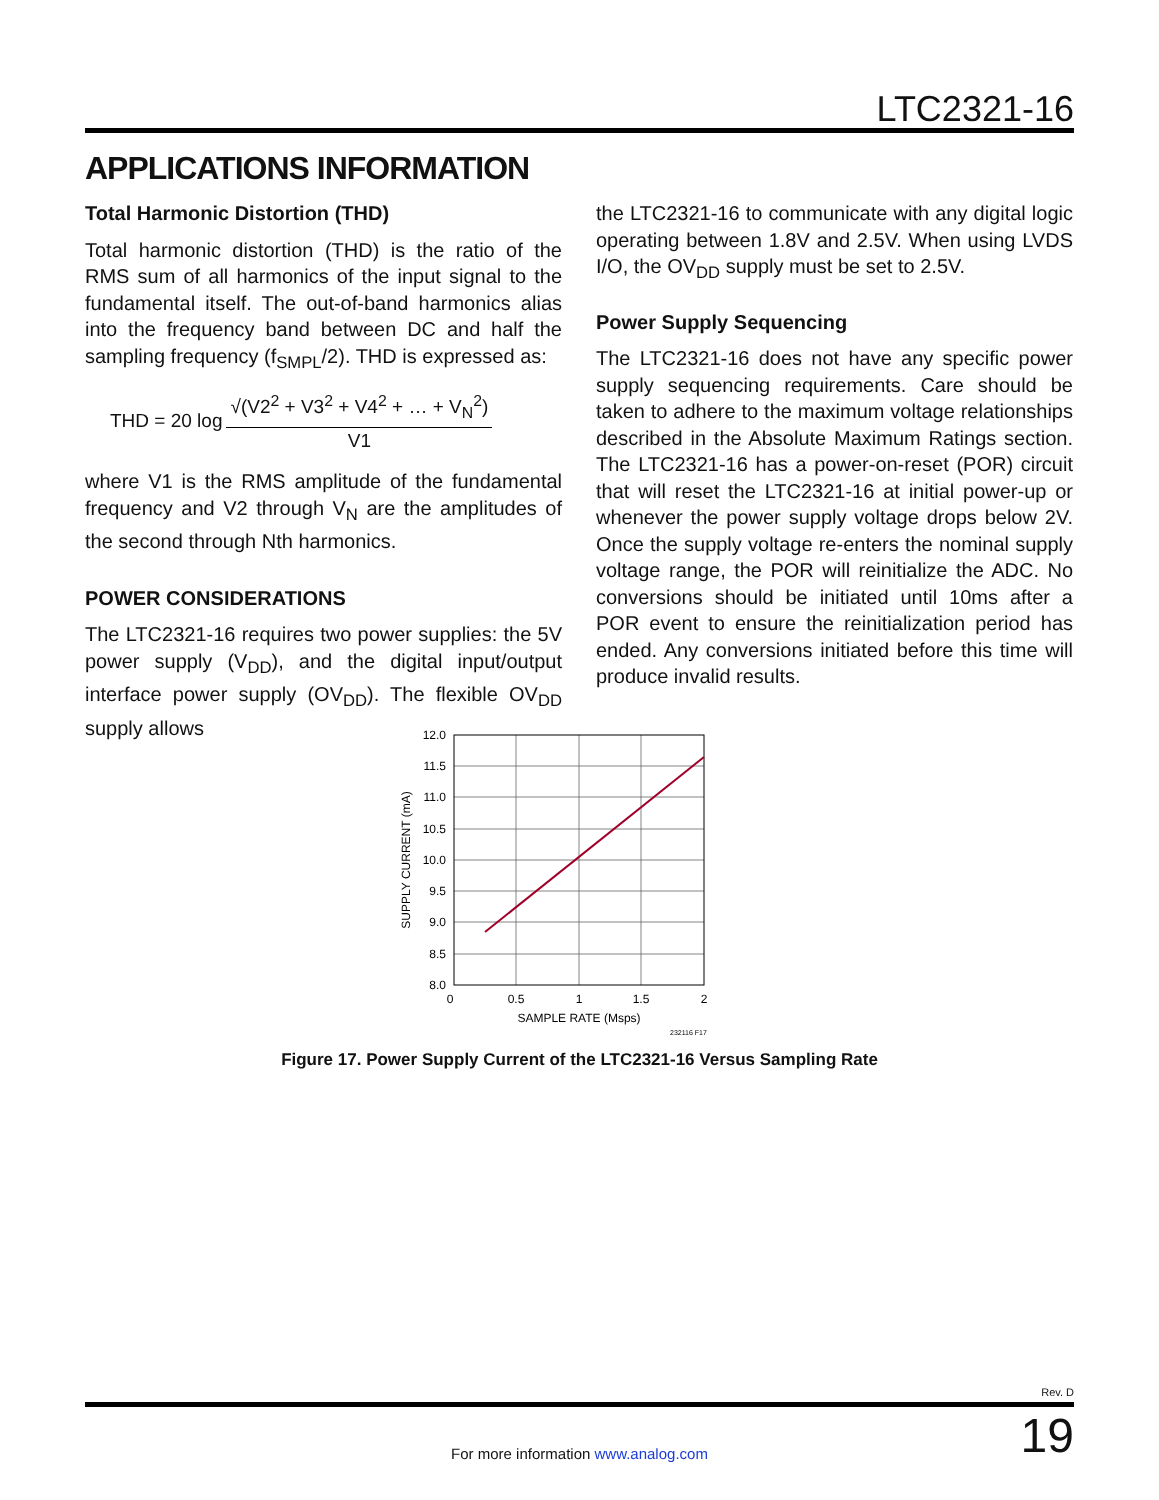LTC2321-16
APPLICATIONS INFORMATION
Total Harmonic Distortion (THD)
Total harmonic distortion (THD) is the ratio of the RMS sum of all harmonics of the input signal to the fundamental itself. The out-of-band harmonics alias into the frequency band between DC and half the sampling frequency (f<sub>SMPL</sub>/2). THD is expressed as:
THD = 20 log √(V2<sup>2</sup> + V3<sup>2</sup> + V4<sup>2</sup> + … + V<sub>N</sub><sup>2</sup>) V1
where V1 is the RMS amplitude of the fundamental frequency and V2 through V<sub>N</sub> are the amplitudes of the second through Nth harmonics.
POWER CONSIDERATIONS
The LTC2321-16 requires two power supplies: the 5V power supply (V<sub>DD</sub>), and the digital input/output interface power supply (OV<sub>DD</sub>). The flexible OV<sub>DD</sub> supply allows
the LTC2321-16 to communicate with any digital logic operating between 1.8V and 2.5V. When using LVDS I/O, the OV<sub>DD</sub> supply must be set to 2.5V.
Power Supply Sequencing
The LTC2321-16 does not have any specific power supply sequencing requirements. Care should be taken to adhere to the maximum voltage relationships described in the Absolute Maximum Ratings section. The LTC2321-16 has a power-on-reset (POR) circuit that will reset the LTC2321-16 at initial power-up or whenever the power supply voltage drops below 2V. Once the supply voltage re-enters the nominal supply voltage range, the POR will reinitialize the ADC. No conversions should be initiated until 10ms after a POR event to ensure the reinitialization period has ended. Any conversions initiated before this time will produce invalid results.
12.0
11.5
11.0
10.5
10.0
9.5
9.0
8.5
8.0
0
0.5
1
1.5
2
SAMPLE RATE (Msps)
SUPPLY CURRENT (mA)
232116 F17
Figure 17. Power Supply Current of the LTC2321-16 Versus Sampling Rate
Rev. D
For more information www.analog.com
19